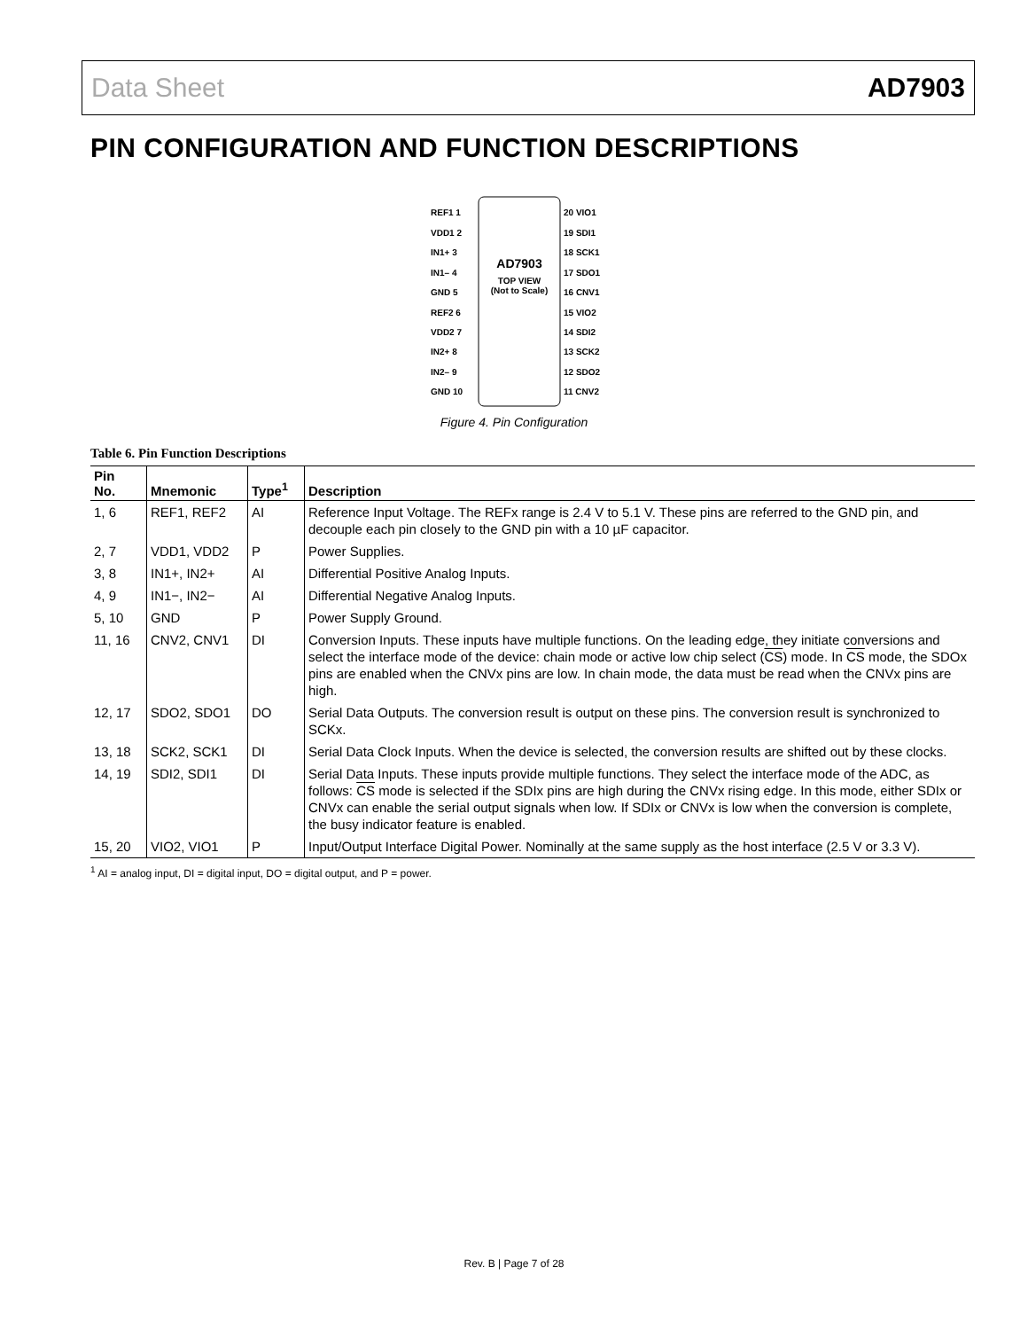Data Sheet AD7903
PIN CONFIGURATION AND FUNCTION DESCRIPTIONS
AD7903
TOP VIEW
(Not to Scale)
REF1 1
VDD1 2
IN1+ 3
IN1– 4
GND 5
REF2 6
VDD2 7
IN2+ 8
IN2– 9
GND 10
20 VIO1
19 SDI1
18 SCK1
17 SDO1
16 CNV1
15 VIO2
14 SDI2
13 SCK2
12 SDO2
11 CNV2
Figure 4. Pin Configuration
Table 6. Pin Function Descriptions
| Pin No. | Mnemonic | Type<sup>1</sup> | Description |
| --- | --- | --- | --- |
| 1, 6 | REF1, REF2 | AI | Reference Input Voltage. The REFx range is 2.4 V to 5.1 V. These pins are referred to the GND pin, and decouple each pin closely to the GND pin with a 10 µF capacitor. |
| 2, 7 | VDD1, VDD2 | P | Power Supplies. |
| 3, 8 | IN1+, IN2+ | AI | Differential Positive Analog Inputs. |
| 4, 9 | IN1−, IN2− | AI | Differential Negative Analog Inputs. |
| 5, 10 | GND | P | Power Supply Ground. |
| 11, 16 | CNV2, CNV1 | DI | Conversion Inputs. These inputs have multiple functions. On the leading edge, they initiate conversions and select the interface mode of the device: chain mode or active low chip select ( CS ) mode. In CS mode, the SDOx pins are enabled when the CNVx pins are low. In chain mode, the data must be read when the CNVx pins are high. |
| 12, 17 | SDO2, SDO1 | DO | Serial Data Outputs. The conversion result is output on these pins. The conversion result is synchronized to SCKx. |
| 13, 18 | SCK2, SCK1 | DI | Serial Data Clock Inputs. When the device is selected, the conversion results are shifted out by these clocks. |
| 14, 19 | SDI2, SDI1 | DI | Serial Data Inputs. These inputs provide multiple functions. They select the interface mode of the ADC, as follows: CS mode is selected if the SDIx pins are high during the CNVx rising edge. In this mode, either SDIx or CNVx can enable the serial output signals when low. If SDIx or CNVx is low when the conversion is complete, the busy indicator feature is enabled. |
| 15, 20 | VIO2, VIO1 | P | Input/Output Interface Digital Power. Nominally at the same supply as the host interface (2.5 V or 3.3 V). |
<sup>1</sup> AI = analog input, DI = digital input, DO = digital output, and P = power.
Rev. B | Page 7 of 28